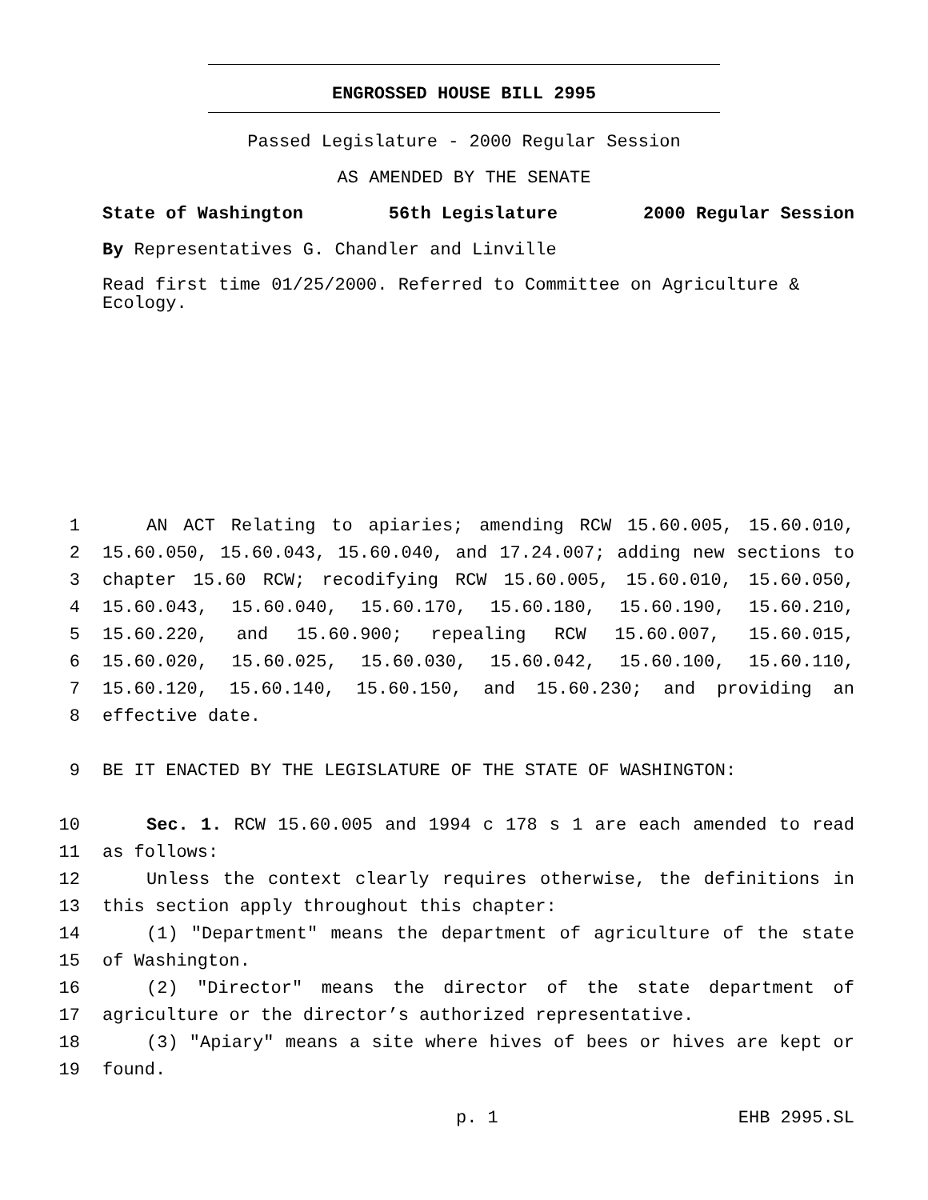ENGROSSED HOUSE BILL 2995
Passed Legislature - 2000 Regular Session
AS AMENDED BY THE SENATE
State of Washington 56th Legislature 2000 Regular Session
By Representatives G. Chandler and Linville
Read first time 01/25/2000. Referred to Committee on Agriculture & Ecology.
1 AN ACT Relating to apiaries; amending RCW 15.60.005, 15.60.010,
2 15.60.050, 15.60.043, 15.60.040, and 17.24.007; adding new sections to
3 chapter 15.60 RCW; recodifying RCW 15.60.005, 15.60.010, 15.60.050,
4 15.60.043, 15.60.040, 15.60.170, 15.60.180, 15.60.190, 15.60.210,
5 15.60.220, and 15.60.900; repealing RCW 15.60.007, 15.60.015,
6 15.60.020, 15.60.025, 15.60.030, 15.60.042, 15.60.100, 15.60.110,
7 15.60.120, 15.60.140, 15.60.150, and 15.60.230; and providing an
8 effective date.
9 BE IT ENACTED BY THE LEGISLATURE OF THE STATE OF WASHINGTON:
10 Sec. 1. RCW 15.60.005 and 1994 c 178 s 1 are each amended to read
11 as follows:
12 Unless the context clearly requires otherwise, the definitions in
13 this section apply throughout this chapter:
14 (1) "Department" means the department of agriculture of the state
15 of Washington.
16 (2) "Director" means the director of the state department of
17 agriculture or the director’s authorized representative.
18 (3) "Apiary" means a site where hives of bees or hives are kept or
19 found.
p. 1 EHB 2995.SL